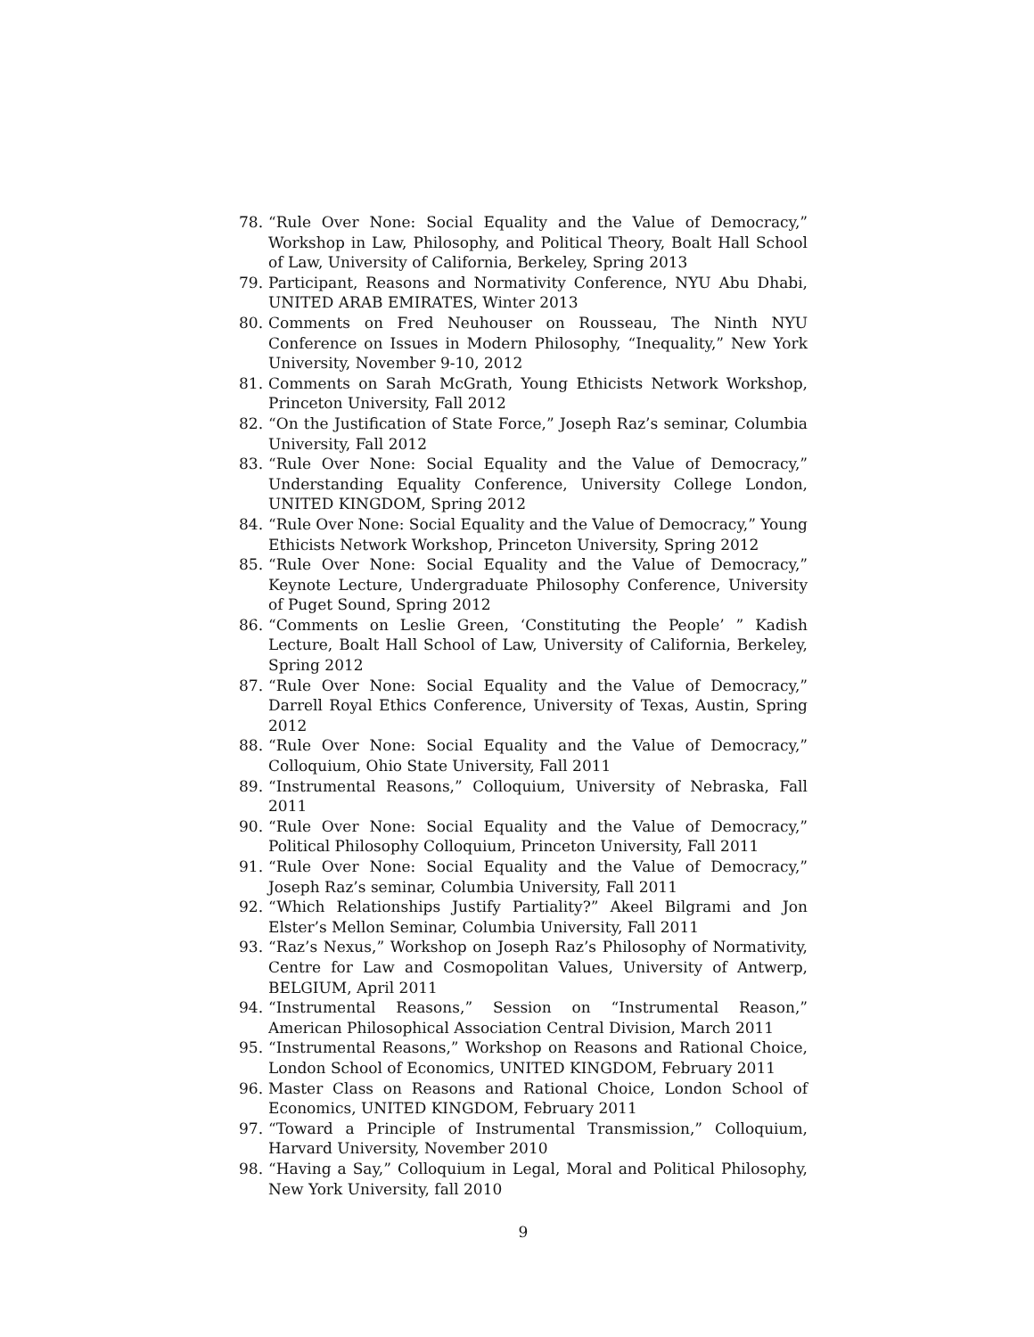78. “Rule Over None: Social Equality and the Value of Democracy,” Workshop in Law, Philosophy, and Political Theory, Boalt Hall School of Law, University of California, Berkeley, Spring 2013
79. Participant, Reasons and Normativity Conference, NYU Abu Dhabi, UNITED ARAB EMIRATES, Winter 2013
80. Comments on Fred Neuhouser on Rousseau, The Ninth NYU Conference on Issues in Modern Philosophy, “Inequality,” New York University, November 9-10, 2012
81. Comments on Sarah McGrath, Young Ethicists Network Workshop, Princeton University, Fall 2012
82. “On the Justification of State Force,” Joseph Raz’s seminar, Columbia University, Fall 2012
83. “Rule Over None: Social Equality and the Value of Democracy,” Understanding Equality Conference, University College London, UNITED KINGDOM, Spring 2012
84. “Rule Over None: Social Equality and the Value of Democracy,” Young Ethicists Network Workshop, Princeton University, Spring 2012
85. “Rule Over None: Social Equality and the Value of Democracy,” Keynote Lecture, Undergraduate Philosophy Conference, University of Puget Sound, Spring 2012
86. “Comments on Leslie Green, ‘Constituting the People’ ” Kadish Lecture, Boalt Hall School of Law, University of California, Berkeley, Spring 2012
87. “Rule Over None: Social Equality and the Value of Democracy,” Darrell Royal Ethics Conference, University of Texas, Austin, Spring 2012
88. “Rule Over None: Social Equality and the Value of Democracy,” Colloquium, Ohio State University, Fall 2011
89. “Instrumental Reasons,” Colloquium, University of Nebraska, Fall 2011
90. “Rule Over None: Social Equality and the Value of Democracy,” Political Philosophy Colloquium, Princeton University, Fall 2011
91. “Rule Over None: Social Equality and the Value of Democracy,” Joseph Raz’s seminar, Columbia University, Fall 2011
92. “Which Relationships Justify Partiality?” Akeel Bilgrami and Jon Elster’s Mellon Seminar, Columbia University, Fall 2011
93. “Raz’s Nexus,” Workshop on Joseph Raz’s Philosophy of Normativity, Centre for Law and Cosmopolitan Values, University of Antwerp, BELGIUM, April 2011
94. “Instrumental Reasons,” Session on “Instrumental Reason,” American Philosophical Association Central Division, March 2011
95. “Instrumental Reasons,” Workshop on Reasons and Rational Choice, London School of Economics, UNITED KINGDOM, February 2011
96. Master Class on Reasons and Rational Choice, London School of Economics, UNITED KINGDOM, February 2011
97. “Toward a Principle of Instrumental Transmission,” Colloquium, Harvard University, November 2010
98. “Having a Say,” Colloquium in Legal, Moral and Political Philosophy, New York University, fall 2010
9